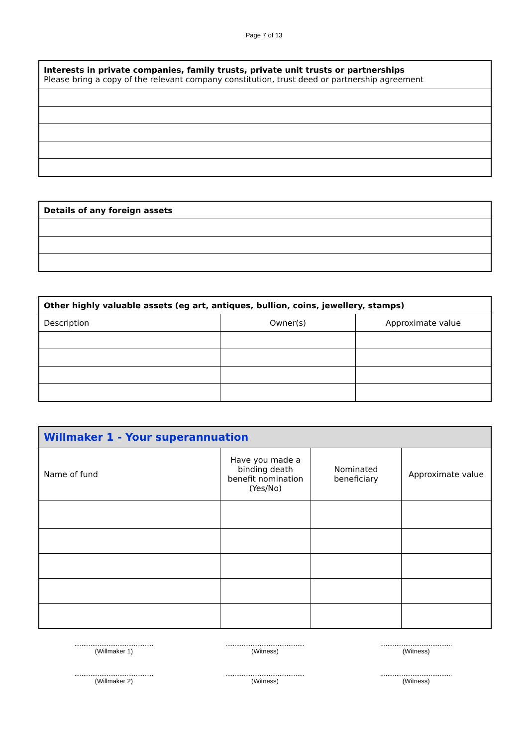Page 7 of 13
| Interests in private companies, family trusts, private unit trusts or partnerships Please bring a copy of the relevant company constitution, trust deed or partnership agreement |
| Details of any foreign assets |
| Other highly valuable assets (eg art, antiques, bullion, coins, jewellery, stamps) | | |
| Description | Owner(s) | Approximate value |
| Willmaker 1 - Your superannuation | | | |
| Name of fund | Have you made a binding death benefit nomination (Yes/No) | Nominated beneficiary | Approximate value |
............................................
(Willmaker 1)
............................................
(Witness)
........................................
(Witness)
............................................
(Willmaker 2)
............................................
(Witness)
........................................
(Witness)